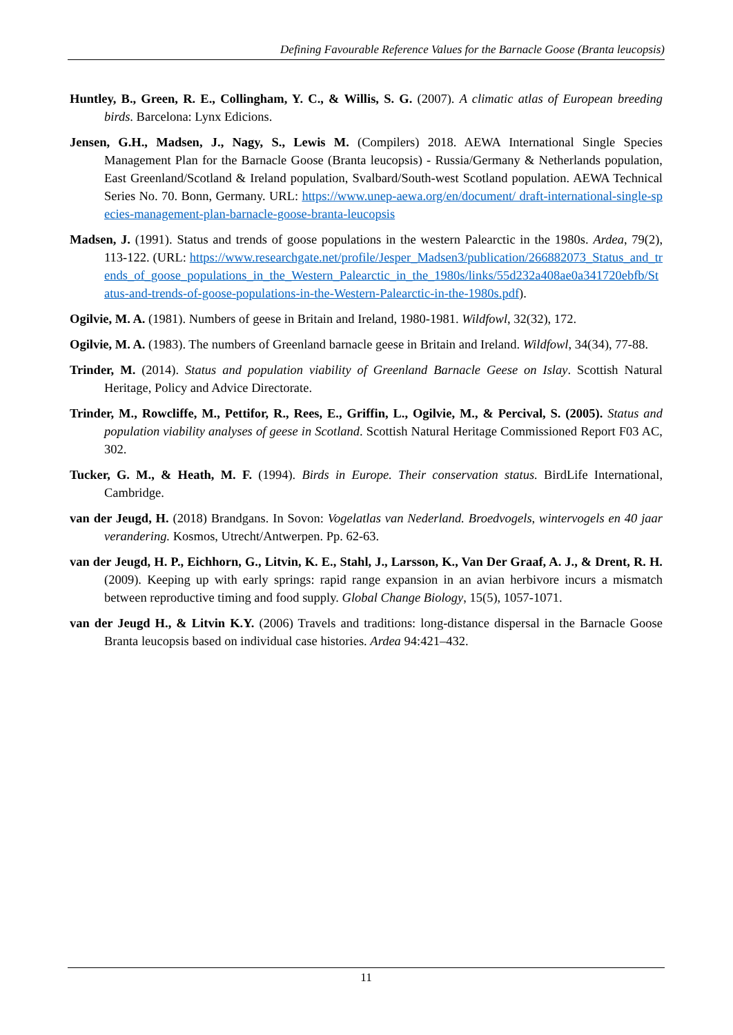Defining Favourable Reference Values for the Barnacle Goose (Branta leucopsis)
Huntley, B., Green, R. E., Collingham, Y. C., & Willis, S. G. (2007). A climatic atlas of European breeding birds. Barcelona: Lynx Edicions.
Jensen, G.H., Madsen, J., Nagy, S., Lewis M. (Compilers) 2018. AEWA International Single Species Management Plan for the Barnacle Goose (Branta leucopsis) - Russia/Germany & Netherlands population, East Greenland/Scotland & Ireland population, Svalbard/South-west Scotland population. AEWA Technical Series No. 70. Bonn, Germany. URL: https://www.unep-aewa.org/en/document/ draft-international-single-species-management-plan-barnacle-goose-branta-leucopsis
Madsen, J. (1991). Status and trends of goose populations in the western Palearctic in the 1980s. Ardea, 79(2), 113-122. (URL: https://www.researchgate.net/profile/Jesper_Madsen3/publication/266882073_Status_and_trends_of_goose_populations_in_the_Western_Palearctic_in_the_1980s/links/55d232a408ae0a341720ebfb/Status-and-trends-of-goose-populations-in-the-Western-Palearctic-in-the-1980s.pdf).
Ogilvie, M. A. (1981). Numbers of geese in Britain and Ireland, 1980-1981. Wildfowl, 32(32), 172.
Ogilvie, M. A. (1983). The numbers of Greenland barnacle geese in Britain and Ireland. Wildfowl, 34(34), 77-88.
Trinder, M. (2014). Status and population viability of Greenland Barnacle Geese on Islay. Scottish Natural Heritage, Policy and Advice Directorate.
Trinder, M., Rowcliffe, M., Pettifor, R., Rees, E., Griffin, L., Ogilvie, M., & Percival, S. (2005). Status and population viability analyses of geese in Scotland. Scottish Natural Heritage Commissioned Report F03 AC, 302.
Tucker, G. M., & Heath, M. F. (1994). Birds in Europe. Their conservation status. BirdLife International, Cambridge.
van der Jeugd, H. (2018) Brandgans. In Sovon: Vogelatlas van Nederland. Broedvogels, wintervogels en 40 jaar verandering. Kosmos, Utrecht/Antwerpen. Pp. 62-63.
van der Jeugd, H. P., Eichhorn, G., Litvin, K. E., Stahl, J., Larsson, K., Van Der Graaf, A. J., & Drent, R. H. (2009). Keeping up with early springs: rapid range expansion in an avian herbivore incurs a mismatch between reproductive timing and food supply. Global Change Biology, 15(5), 1057-1071.
van der Jeugd H., & Litvin K.Y. (2006) Travels and traditions: long-distance dispersal in the Barnacle Goose Branta leucopsis based on individual case histories. Ardea 94:421–432.
11